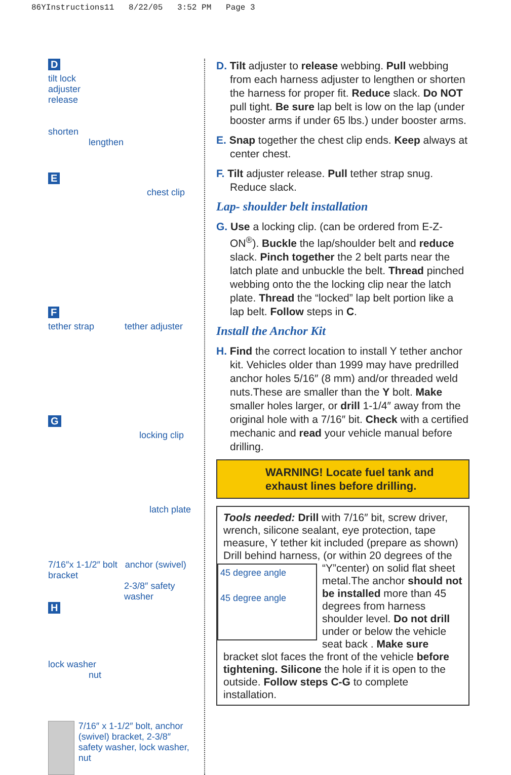86YInstructions11 8/22/05 3:52 PM Page 3
D
tilt lock
adjuster
release
shorten
lengthen
E
chest clip
F
tether strap tether adjuster
G
locking clip
latch plate
7/16″x 1-1/2″ bolt anchor (swivel) bracket
2-3/8″ safety washer
H
lock washer
nut
7/16″ x 1-1/2″ bolt, anchor (swivel) bracket, 2-3/8″ safety washer, lock washer, nut
D. Tilt adjuster to release webbing. Pull webbing from each harness adjuster to lengthen or shorten the harness for proper fit. Reduce slack. Do NOT pull tight. Be sure lap belt is low on the lap (under booster arms if under 65 lbs.) under booster arms.
E. Snap together the chest clip ends. Keep always at center chest.
F. Tilt adjuster release. Pull tether strap snug. Reduce slack.
Lap- shoulder belt installation
G. Use a locking clip. (can be ordered from E-Z-ON<sup>®</sup>). Buckle the lap/shoulder belt and reduce slack. Pinch together the 2 belt parts near the latch plate and unbuckle the belt. Thread pinched webbing onto the the locking clip near the latch plate. Thread the “locked” lap belt portion like a lap belt. Follow steps in C.
Install the Anchor Kit
H. Find the correct location to install Y tether anchor kit. Vehicles older than 1999 may have predrilled anchor holes 5/16″ (8 mm) and/or threaded weld nuts.These are smaller than the Y bolt. Make smaller holes larger, or drill 1-1/4″ away from the original hole with a 7/16″ bit. Check with a certified mechanic and read your vehicle manual before drilling.
WARNING! Locate fuel tank and exhaust lines before drilling.
Tools needed: Drill with 7/16″ bit, screw driver, wrench, silicone sealant, eye protection, tape measure, Y tether kit included (prepare as shown) Drill behind harness, (or within 20 degrees of the “Y”center) on solid flat sheet
45 degree angle
45 degree angle
metal.The anchor should not be installed more than 45 degrees from harness shoulder level. Do not drill under or below the vehicle seat back . Make sure bracket slot faces the front of the vehicle before tightening. Silicone the hole if it is open to the outside. Follow steps C-G to complete installation.